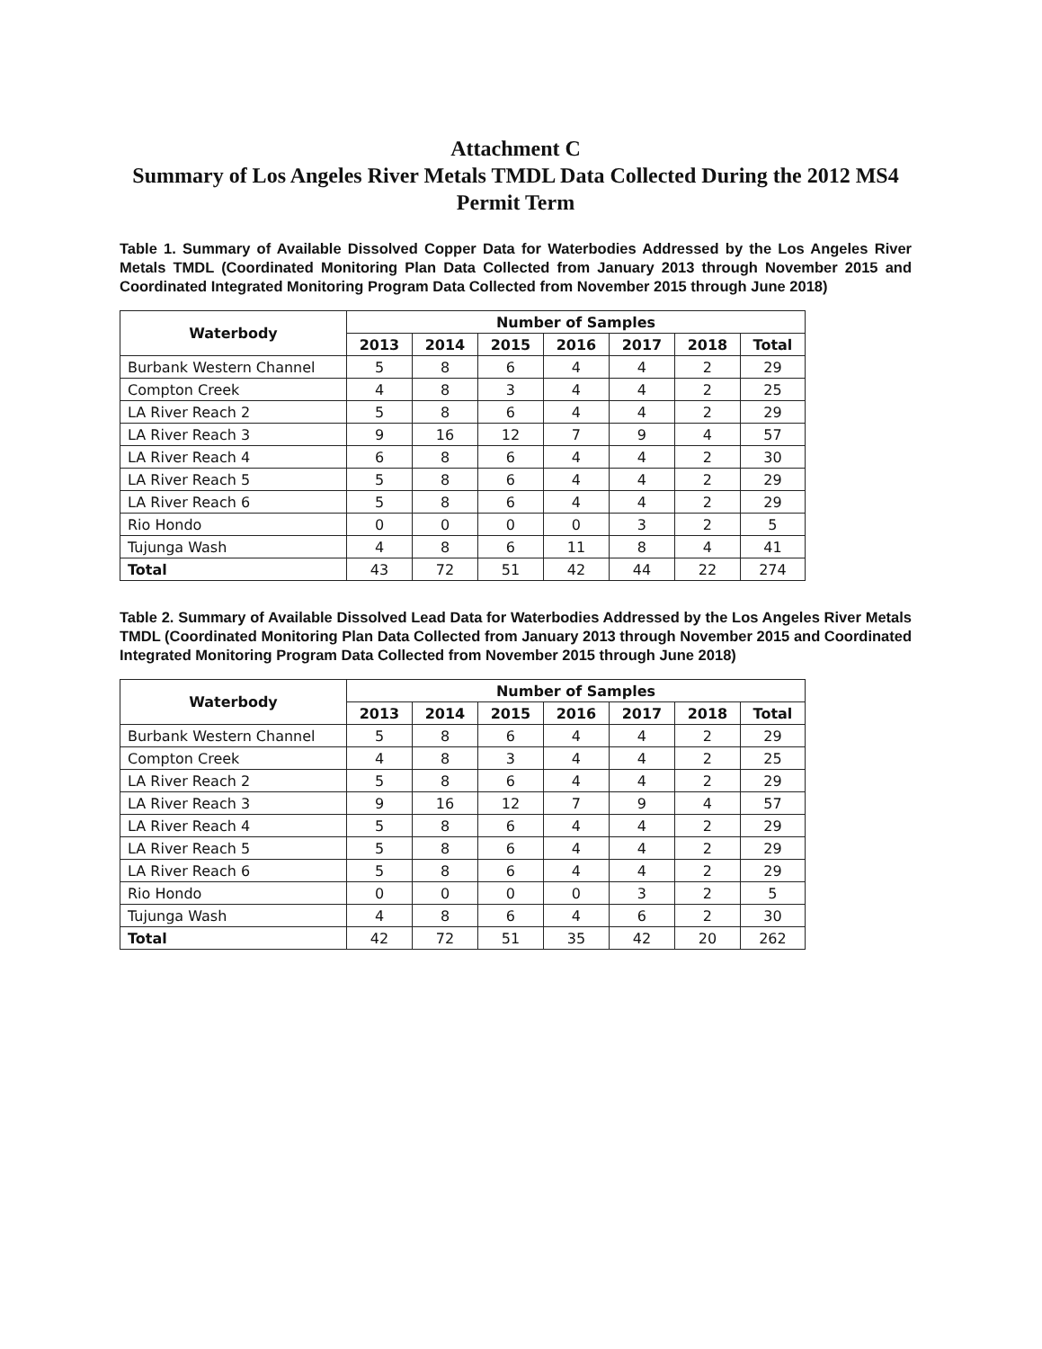Attachment C
Summary of Los Angeles River Metals TMDL Data Collected During the 2012 MS4 Permit Term
Table 1. Summary of Available Dissolved Copper Data for Waterbodies Addressed by the Los Angeles River Metals TMDL (Coordinated Monitoring Plan Data Collected from January 2013 through November 2015 and Coordinated Integrated Monitoring Program Data Collected from November 2015 through June 2018)
| Waterbody | Number of Samples | | | | | | |
| --- | --- | --- | --- | --- | --- | --- | --- |
| | 2013 | 2014 | 2015 | 2016 | 2017 | 2018 | Total |
| Burbank Western Channel | 5 | 8 | 6 | 4 | 4 | 2 | 29 |
| Compton Creek | 4 | 8 | 3 | 4 | 4 | 2 | 25 |
| LA River Reach 2 | 5 | 8 | 6 | 4 | 4 | 2 | 29 |
| LA River Reach 3 | 9 | 16 | 12 | 7 | 9 | 4 | 57 |
| LA River Reach 4 | 6 | 8 | 6 | 4 | 4 | 2 | 30 |
| LA River Reach 5 | 5 | 8 | 6 | 4 | 4 | 2 | 29 |
| LA River Reach 6 | 5 | 8 | 6 | 4 | 4 | 2 | 29 |
| Rio Hondo | 0 | 0 | 0 | 0 | 3 | 2 | 5 |
| Tujunga Wash | 4 | 8 | 6 | 11 | 8 | 4 | 41 |
| Total | 43 | 72 | 51 | 42 | 44 | 22 | 274 |
Table 2. Summary of Available Dissolved Lead Data for Waterbodies Addressed by the Los Angeles River Metals TMDL (Coordinated Monitoring Plan Data Collected from January 2013 through November 2015 and Coordinated Integrated Monitoring Program Data Collected from November 2015 through June 2018)
| Waterbody | Number of Samples | | | | | | |
| --- | --- | --- | --- | --- | --- | --- | --- |
| | 2013 | 2014 | 2015 | 2016 | 2017 | 2018 | Total |
| Burbank Western Channel | 5 | 8 | 6 | 4 | 4 | 2 | 29 |
| Compton Creek | 4 | 8 | 3 | 4 | 4 | 2 | 25 |
| LA River Reach 2 | 5 | 8 | 6 | 4 | 4 | 2 | 29 |
| LA River Reach 3 | 9 | 16 | 12 | 7 | 9 | 4 | 57 |
| LA River Reach 4 | 5 | 8 | 6 | 4 | 4 | 2 | 29 |
| LA River Reach 5 | 5 | 8 | 6 | 4 | 4 | 2 | 29 |
| LA River Reach 6 | 5 | 8 | 6 | 4 | 4 | 2 | 29 |
| Rio Hondo | 0 | 0 | 0 | 0 | 3 | 2 | 5 |
| Tujunga Wash | 4 | 8 | 6 | 4 | 6 | 2 | 30 |
| Total | 42 | 72 | 51 | 35 | 42 | 20 | 262 |